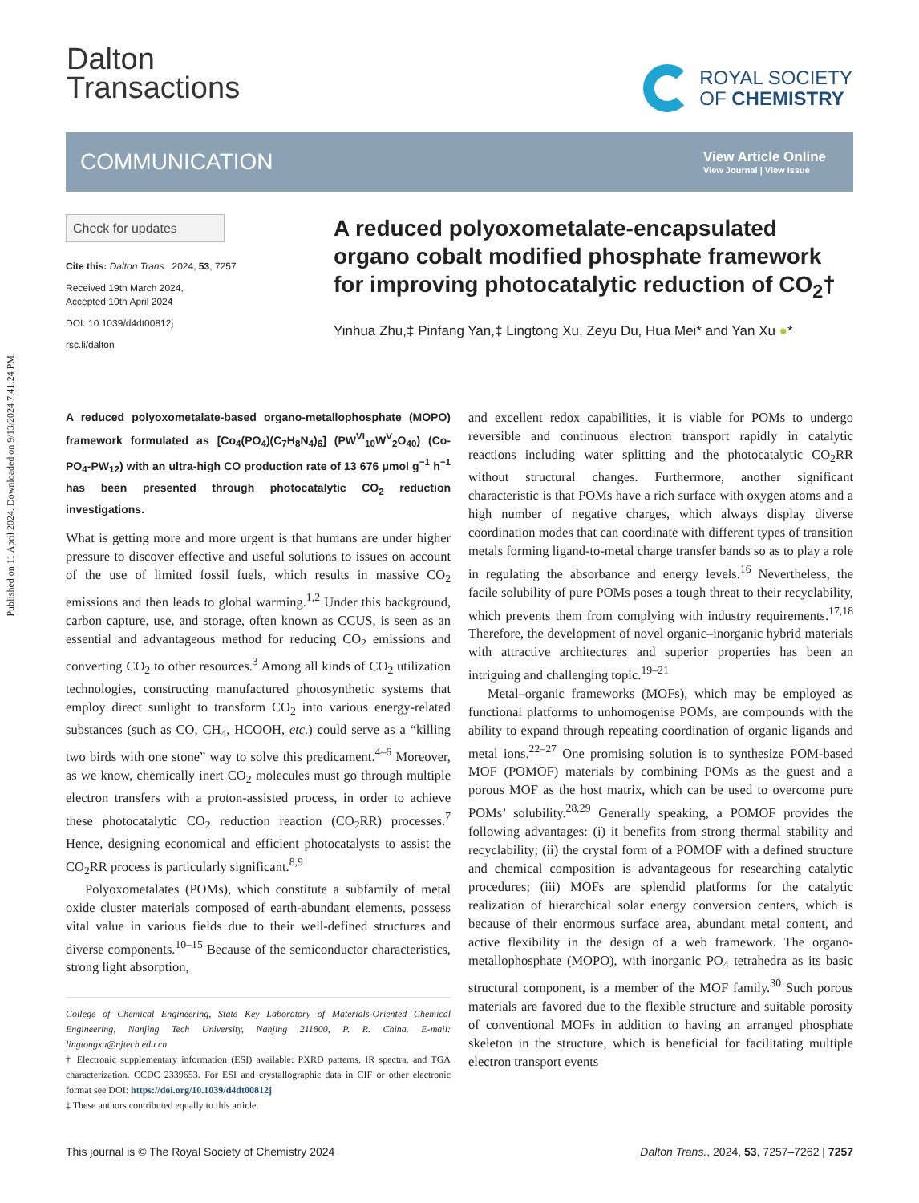Published on 11 April 2024. Downloaded on 9/13/2024 7:41:24 PM.
Dalton
Transactions
ROYAL SOCIETY
OF CHEMISTRY
COMMUNICATION
View Article Online
View Journal | View Issue
Check for updates
Cite this: Dalton Trans., 2024, 53, 7257
Received 19th March 2024,
Accepted 10th April 2024
DOI: 10.1039/d4dt00812j
rsc.li/dalton
A reduced polyoxometalate-encapsulated organo cobalt modified phosphate framework for improving photocatalytic reduction of CO<sub>2</sub>†
Yinhua Zhu,‡ Pinfang Yan,‡ Lingtong Xu, Zeyu Du, Hua Mei* and Yan Xu ●*
A reduced polyoxometalate-based organo-metallophosphate (MOPO) framework formulated as [Co<sub>4</sub>(PO<sub>4</sub>)(C<sub>7</sub>H<sub>8</sub>N<sub>4</sub>)<sub>6</sub>] (PW<sup>VI</sup><sub>10</sub>W<sup>V</sup><sub>2</sub>O<sub>40</sub>) (Co-PO<sub>4</sub>-PW<sub>12</sub>) with an ultra-high CO production rate of 13 676 μmol g<sup>−1</sup> h<sup>−1</sup> has been presented through photocatalytic CO<sub>2</sub> reduction investigations.
What is getting more and more urgent is that humans are under higher pressure to discover effective and useful solutions to issues on account of the use of limited fossil fuels, which results in massive CO<sub>2</sub> emissions and then leads to global warming.<sup>1,2</sup> Under this background, carbon capture, use, and storage, often known as CCUS, is seen as an essential and advantageous method for reducing CO<sub>2</sub> emissions and converting CO<sub>2</sub> to other resources.<sup>3</sup> Among all kinds of CO<sub>2</sub> utilization technologies, constructing manufactured photosynthetic systems that employ direct sunlight to transform CO<sub>2</sub> into various energy-related substances (such as CO, CH<sub>4</sub>, HCOOH, etc.) could serve as a “killing two birds with one stone” way to solve this predicament.<sup>4–6</sup> Moreover, as we know, chemically inert CO<sub>2</sub> molecules must go through multiple electron transfers with a proton-assisted process, in order to achieve these photocatalytic CO<sub>2</sub> reduction reaction (CO<sub>2</sub>RR) processes.<sup>7</sup> Hence, designing economical and efficient photocatalysts to assist the CO<sub>2</sub>RR process is particularly significant.<sup>8,9</sup>
Polyoxometalates (POMs), which constitute a subfamily of metal oxide cluster materials composed of earth-abundant elements, possess vital value in various fields due to their well-defined structures and diverse components.<sup>10–15</sup> Because of the semiconductor characteristics, strong light absorption,
College of Chemical Engineering, State Key Laboratory of Materials-Oriented Chemical Engineering, Nanjing Tech University, Nanjing 211800, P. R. China. E-mail: lingtongxu@njtech.edu.cn
† Electronic supplementary information (ESI) available: PXRD patterns, IR spectra, and TGA characterization. CCDC 2339653. For ESI and crystallographic data in CIF or other electronic format see DOI: https://doi.org/10.1039/d4dt00812j
‡ These authors contributed equally to this article.
and excellent redox capabilities, it is viable for POMs to undergo reversible and continuous electron transport rapidly in catalytic reactions including water splitting and the photocatalytic CO<sub>2</sub>RR without structural changes. Furthermore, another significant characteristic is that POMs have a rich surface with oxygen atoms and a high number of negative charges, which always display diverse coordination modes that can coordinate with different types of transition metals forming ligand-to-metal charge transfer bands so as to play a role in regulating the absorbance and energy levels.<sup>16</sup> Nevertheless, the facile solubility of pure POMs poses a tough threat to their recyclability, which prevents them from complying with industry requirements.<sup>17,18</sup> Therefore, the development of novel organic–inorganic hybrid materials with attractive architectures and superior properties has been an intriguing and challenging topic.<sup>19–21</sup>
Metal–organic frameworks (MOFs), which may be employed as functional platforms to unhomogenise POMs, are compounds with the ability to expand through repeating coordination of organic ligands and metal ions.<sup>22–27</sup> One promising solution is to synthesize POM-based MOF (POMOF) materials by combining POMs as the guest and a porous MOF as the host matrix, which can be used to overcome pure POMs’ solubility.<sup>28,29</sup> Generally speaking, a POMOF provides the following advantages: (i) it benefits from strong thermal stability and recyclability; (ii) the crystal form of a POMOF with a defined structure and chemical composition is advantageous for researching catalytic procedures; (iii) MOFs are splendid platforms for the catalytic realization of hierarchical solar energy conversion centers, which is because of their enormous surface area, abundant metal content, and active flexibility in the design of a web framework. The organo-metallophosphate (MOPO), with inorganic PO<sub>4</sub> tetrahedra as its basic structural component, is a member of the MOF family.<sup>30</sup> Such porous materials are favored due to the flexible structure and suitable porosity of conventional MOFs in addition to having an arranged phosphate skeleton in the structure, which is beneficial for facilitating multiple electron transport events
This journal is © The Royal Society of Chemistry 2024 Dalton Trans., 2024, 53, 7257–7262 | 7257